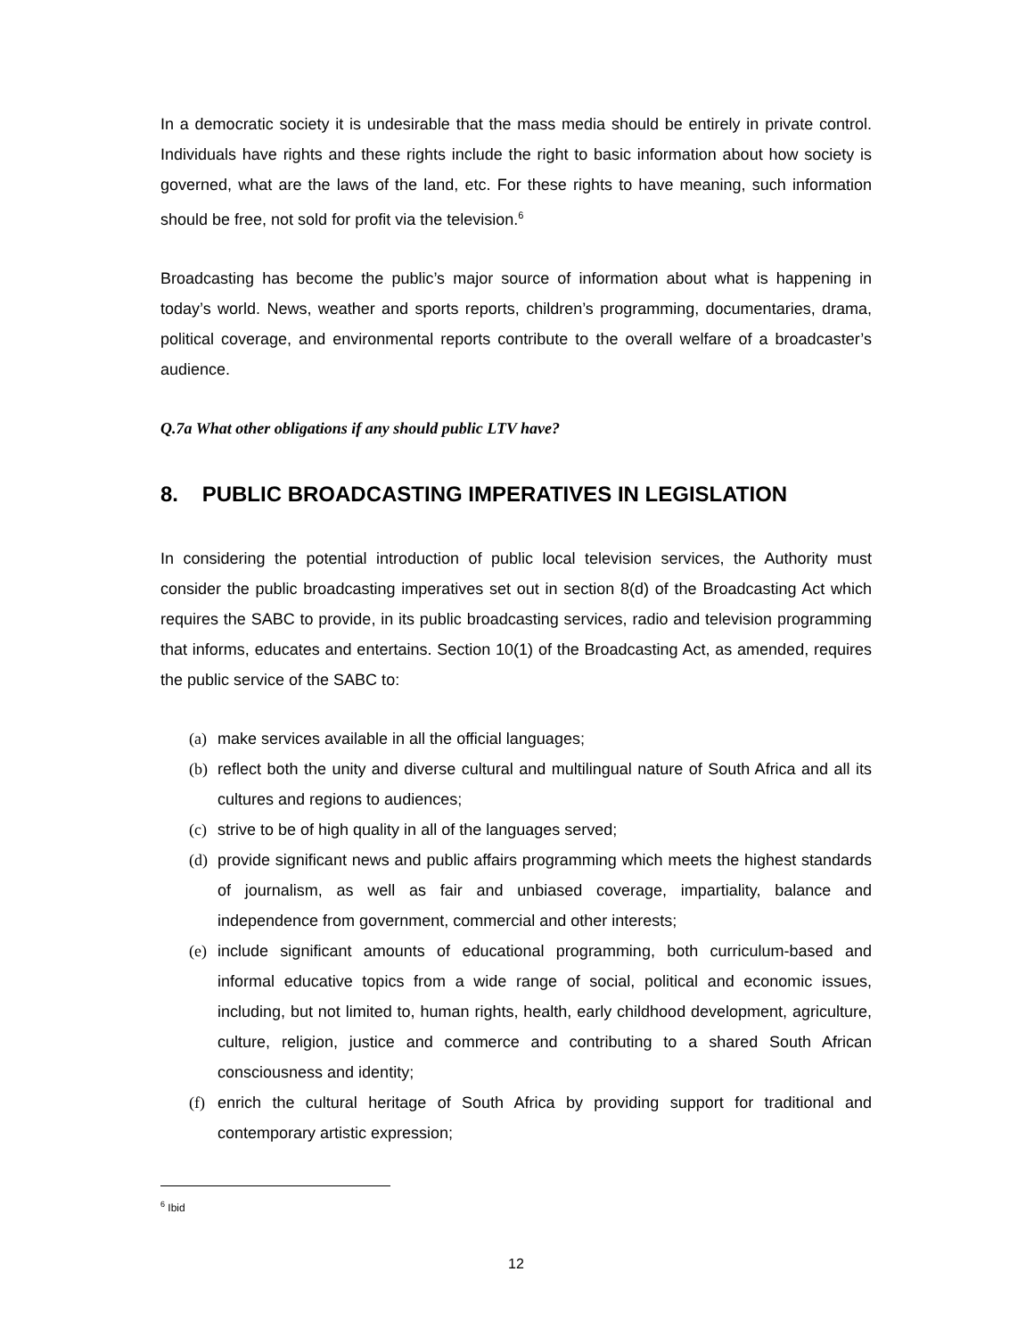In a democratic society it is undesirable that the mass media should be entirely in private control. Individuals have rights and these rights include the right to basic information about how society is governed, what are the laws of the land, etc. For these rights to have meaning, such information should be free, not sold for profit via the television.<sup>6</sup>
Broadcasting has become the public’s major source of information about what is happening in today’s world. News, weather and sports reports, children’s programming, documentaries, drama, political coverage, and environmental reports contribute to the overall welfare of a broadcaster’s audience.
Q.7a What other obligations if any should public LTV have?
8. PUBLIC BROADCASTING IMPERATIVES IN LEGISLATION
In considering the potential introduction of public local television services, the Authority must consider the public broadcasting imperatives set out in section 8(d) of the Broadcasting Act which requires the SABC to provide, in its public broadcasting services, radio and television programming that informs, educates and entertains. Section 10(1) of the Broadcasting Act, as amended, requires the public service of the SABC to:
(a) make services available in all the official languages;
(b) reflect both the unity and diverse cultural and multilingual nature of South Africa and all its cultures and regions to audiences;
(c) strive to be of high quality in all of the languages served;
(d) provide significant news and public affairs programming which meets the highest standards of journalism, as well as fair and unbiased coverage, impartiality, balance and independence from government, commercial and other interests;
(e) include significant amounts of educational programming, both curriculum-based and informal educative topics from a wide range of social, political and economic issues, including, but not limited to, human rights, health, early childhood development, agriculture, culture, religion, justice and commerce and contributing to a shared South African consciousness and identity;
(f) enrich the cultural heritage of South Africa by providing support for traditional and contemporary artistic expression;
<sup>6</sup> Ibid
12